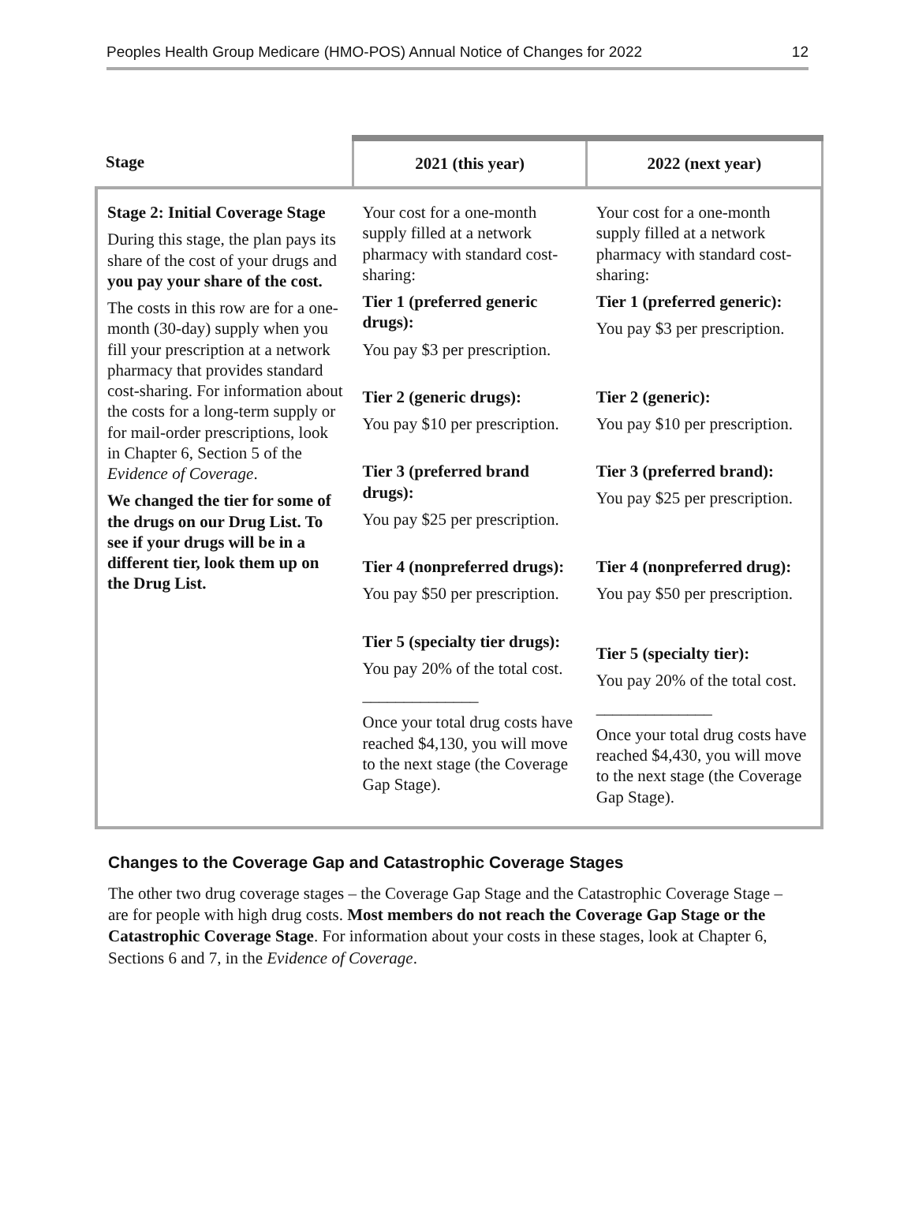Peoples Health Group Medicare (HMO-POS) Annual Notice of Changes for 2022 12
| Stage | 2021 (this year) | 2022 (next year) |
| --- | --- | --- |
| Stage 2: Initial Coverage Stage During this stage, the plan pays its share of the cost of your drugs and you pay your share of the cost. The costs in this row are for a one-month (30-day) supply when you fill your prescription at a network pharmacy that provides standard cost-sharing. For information about the costs for a long-term supply or for mail-order prescriptions, look in Chapter 6, Section 5 of the Evidence of Coverage . We changed the tier for some of the drugs on our Drug List. To see if your drugs will be in a different tier, look them up on the Drug List. | Your cost for a one-month supply filled at a network pharmacy with standard cost-sharing: Tier 1 (preferred generic drugs): You pay $3 per prescription. Tier 2 (generic drugs): You pay $10 per prescription. Tier 3 (preferred brand drugs): You pay $25 per prescription. Tier 4 (nonpreferred drugs): You pay $50 per prescription. Tier 5 (specialty tier drugs): You pay 20% of the total cost. ______________ Once your total drug costs have reached $4,130, you will move to the next stage (the Coverage Gap Stage). | Your cost for a one-month supply filled at a network pharmacy with standard cost-sharing: Tier 1 (preferred generic): You pay $3 per prescription. Tier 2 (generic): You pay $10 per prescription. Tier 3 (preferred brand): You pay $25 per prescription. Tier 4 (nonpreferred drug): You pay $50 per prescription. Tier 5 (specialty tier): You pay 20% of the total cost. ______________ Once your total drug costs have reached $4,430, you will move to the next stage (the Coverage Gap Stage). |
Changes to the Coverage Gap and Catastrophic Coverage Stages
The other two drug coverage stages – the Coverage Gap Stage and the Catastrophic Coverage Stage – are for people with high drug costs. Most members do not reach the Coverage Gap Stage or the Catastrophic Coverage Stage. For information about your costs in these stages, look at Chapter 6, Sections 6 and 7, in the Evidence of Coverage.